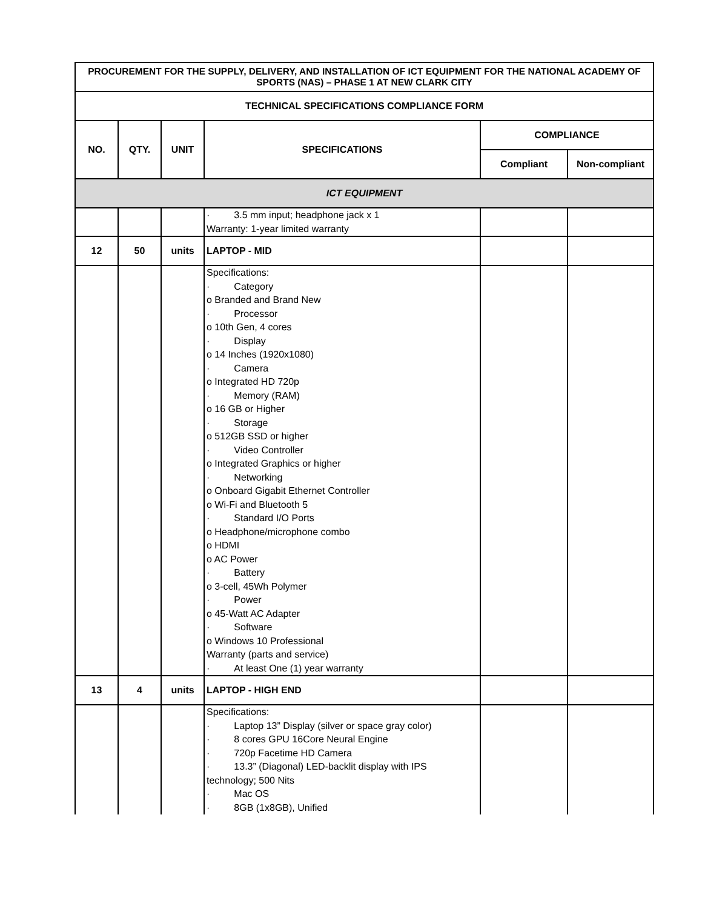| PROCUREMENT FOR THE SUPPLY, DELIVERY, AND INSTALLATION OF ICT EQUIPMENT FOR THE NATIONAL ACADEMY OF SPORTS (NAS) – PHASE 1 AT NEW CLARK CITY | | | | | |
| --- | --- | --- | --- | --- | --- |
| TECHNICAL SPECIFICATIONS COMPLIANCE FORM | | | | | |
| NO. | QTY. | UNIT | SPECIFICATIONS | COMPLIANCE | |
| | | | | Compliant | Non-compliant |
| ICT EQUIPMENT | | | | | |
| | | | · 3.5 mm input; headphone jack x 1 Warranty: 1-year limited warranty | | |
| 12 | 50 | units | LAPTOP - MID | | |
| | | | Specifications: · Category o Branded and Brand New · Processor o 10th Gen, 4 cores · Display o 14 Inches (1920x1080) · Camera o Integrated HD 720p · Memory (RAM) o 16 GB or Higher · Storage o 512GB SSD or higher · Video Controller o Integrated Graphics or higher · Networking o Onboard Gigabit Ethernet Controller o Wi-Fi and Bluetooth 5 · Standard I/O Ports o Headphone/microphone combo o HDMI o AC Power · Battery o 3-cell, 45Wh Polymer · Power o 45-Watt AC Adapter · Software o Windows 10 Professional Warranty (parts and service) · At least One (1) year warranty | | |
| 13 | 4 | units | LAPTOP - HIGH END | | |
| | | | Specifications: · Laptop 13” Display (silver or space gray color) · 8 cores GPU 16Core Neural Engine · 720p Facetime HD Camera · 13.3” (Diagonal) LED-backlit display with IPS technology; 500 Nits · Mac OS · 8GB (1x8GB), Unified | | |